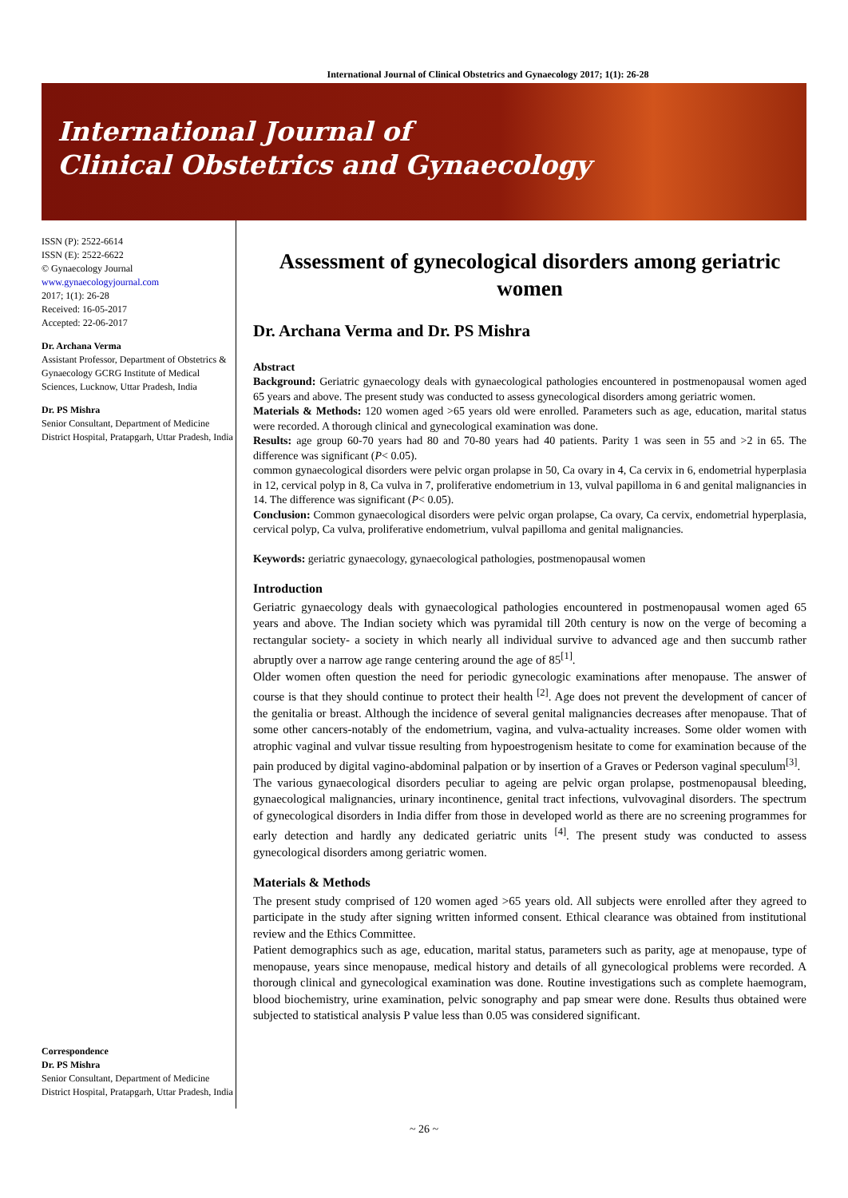International Journal of Clinical Obstetrics and Gynaecology 2017; 1(1): 26-28
International Journal of
Clinical Obstetrics and Gynaecology
ISSN (P): 2522-6614
ISSN (E): 2522-6622
© Gynaecology Journal
www.gynaecologyjournal.com
2017; 1(1): 26-28
Received: 16-05-2017
Accepted: 22-06-2017
Dr. Archana Verma
Assistant Professor, Department of Obstetrics & Gynaecology GCRG Institute of Medical Sciences, Lucknow, Uttar Pradesh, India
Dr. PS Mishra
Senior Consultant, Department of Medicine District Hospital, Pratapgarh, Uttar Pradesh, India
Correspondence
Dr. PS Mishra
Senior Consultant, Department of Medicine District Hospital, Pratapgarh, Uttar Pradesh, India
Assessment of gynecological disorders among geriatric women
Dr. Archana Verma and Dr. PS Mishra
Abstract
Background: Geriatric gynaecology deals with gynaecological pathologies encountered in postmenopausal women aged 65 years and above. The present study was conducted to assess gynecological disorders among geriatric women.
Materials & Methods: 120 women aged >65 years old were enrolled. Parameters such as age, education, marital status were recorded. A thorough clinical and gynecological examination was done.
Results: age group 60-70 years had 80 and 70-80 years had 40 patients. Parity 1 was seen in 55 and >2 in 65. The difference was significant (P< 0.05).
common gynaecological disorders were pelvic organ prolapse in 50, Ca ovary in 4, Ca cervix in 6, endometrial hyperplasia in 12, cervical polyp in 8, Ca vulva in 7, proliferative endometrium in 13, vulval papilloma in 6 and genital malignancies in 14. The difference was significant (P< 0.05).
Conclusion: Common gynaecological disorders were pelvic organ prolapse, Ca ovary, Ca cervix, endometrial hyperplasia, cervical polyp, Ca vulva, proliferative endometrium, vulval papilloma and genital malignancies.
Keywords: geriatric gynaecology, gynaecological pathologies, postmenopausal women
Introduction
Geriatric gynaecology deals with gynaecological pathologies encountered in postmenopausal women aged 65 years and above. The Indian society which was pyramidal till 20th century is now on the verge of becoming a rectangular society- a society in which nearly all individual survive to advanced age and then succumb rather abruptly over a narrow age range centering around the age of 85<sup>[1]</sup>.
Older women often question the need for periodic gynecologic examinations after menopause. The answer of course is that they should continue to protect their health <sup>[2]</sup>. Age does not prevent the development of cancer of the genitalia or breast. Although the incidence of several genital malignancies decreases after menopause. That of some other cancers-notably of the endometrium, vagina, and vulva-actuality increases. Some older women with atrophic vaginal and vulvar tissue resulting from hypoestrogenism hesitate to come for examination because of the pain produced by digital vagino-abdominal palpation or by insertion of a Graves or Pederson vaginal speculum<sup>[3]</sup>.
The various gynaecological disorders peculiar to ageing are pelvic organ prolapse, postmenopausal bleeding, gynaecological malignancies, urinary incontinence, genital tract infections, vulvovaginal disorders. The spectrum of gynecological disorders in India differ from those in developed world as there are no screening programmes for early detection and hardly any dedicated geriatric units <sup>[4]</sup>. The present study was conducted to assess gynecological disorders among geriatric women.
Materials & Methods
The present study comprised of 120 women aged >65 years old. All subjects were enrolled after they agreed to participate in the study after signing written informed consent. Ethical clearance was obtained from institutional review and the Ethics Committee.
Patient demographics such as age, education, marital status, parameters such as parity, age at menopause, type of menopause, years since menopause, medical history and details of all gynecological problems were recorded. A thorough clinical and gynecological examination was done. Routine investigations such as complete haemogram, blood biochemistry, urine examination, pelvic sonography and pap smear were done. Results thus obtained were subjected to statistical analysis P value less than 0.05 was considered significant.
~ 26 ~